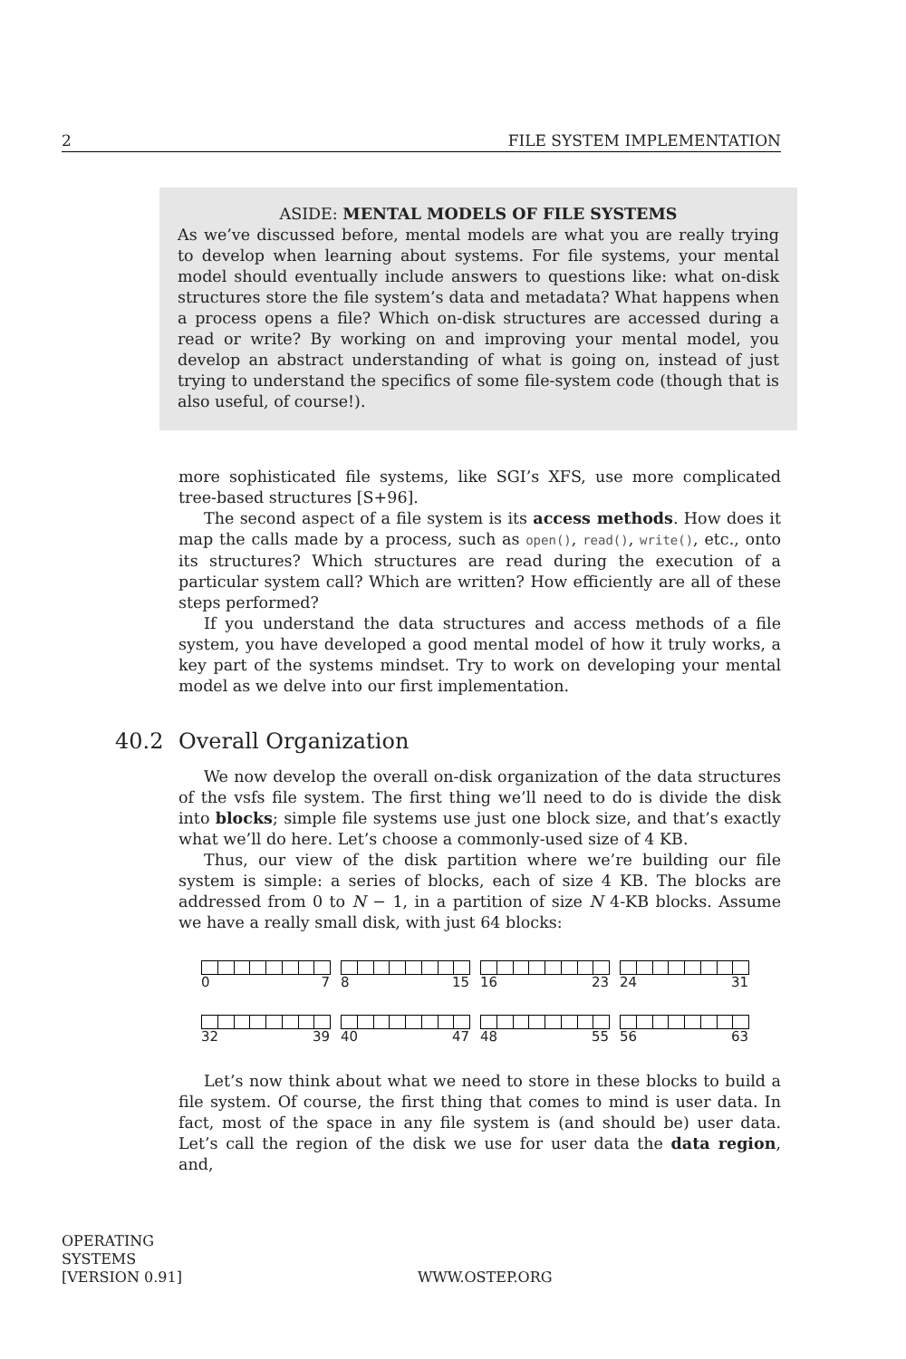2 FILE SYSTEM IMPLEMENTATION
ASIDE: MENTAL MODELS OF FILE SYSTEMS
As we’ve discussed before, mental models are what you are really trying to develop when learning about systems. For file systems, your mental model should eventually include answers to questions like: what on-disk structures store the file system’s data and metadata? What happens when a process opens a file? Which on-disk structures are accessed during a read or write? By working on and improving your mental model, you develop an abstract understanding of what is going on, instead of just trying to understand the specifics of some file-system code (though that is also useful, of course!).
more sophisticated file systems, like SGI’s XFS, use more complicated tree-based structures [S+96].
The second aspect of a file system is its access methods. How does it map the calls made by a process, such as open(), read(), write(), etc., onto its structures? Which structures are read during the execution of a particular system call? Which are written? How efficiently are all of these steps performed?
If you understand the data structures and access methods of a file system, you have developed a good mental model of how it truly works, a key part of the systems mindset. Try to work on developing your mental model as we delve into our first implementation.
40.2 Overall Organization
We now develop the overall on-disk organization of the data structures of the vsfs file system. The first thing we’ll need to do is divide the disk into blocks; simple file systems use just one block size, and that’s exactly what we’ll do here. Let’s choose a commonly-used size of 4 KB.
Thus, our view of the disk partition where we’re building our file system is simple: a series of blocks, each of size 4 KB. The blocks are addressed from 0 to N − 1, in a partition of size N 4-KB blocks. Assume we have a really small disk, with just 64 blocks:
0 7 8 15 16 23 24 31
32 39 40 47 48 55 56 63
Let’s now think about what we need to store in these blocks to build a file system. Of course, the first thing that comes to mind is user data. In fact, most of the space in any file system is (and should be) user data. Let’s call the region of the disk we use for user data the data region, and,
OPERATING
SYSTEMS
[VERSION 0.91] WWW.OSTEP.ORG